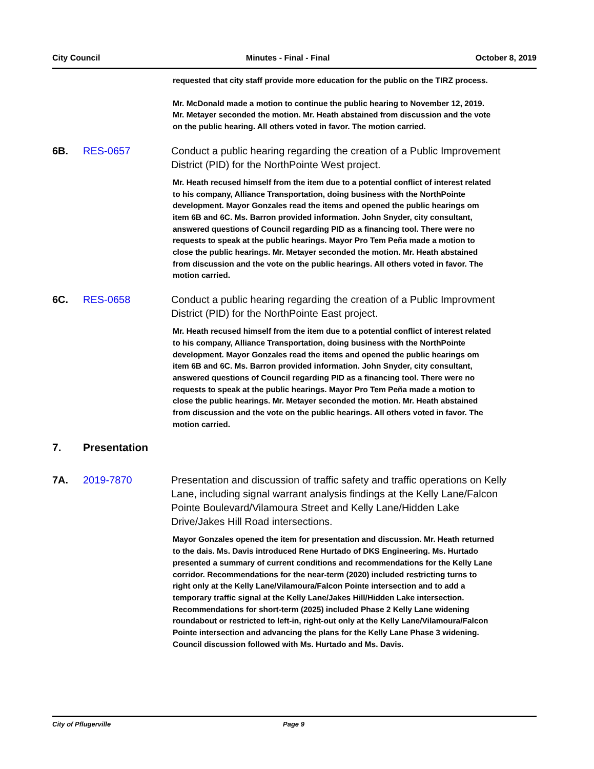City Council Minutes - Final - Final October 8, 2019
requested that city staff provide more education for the public on the TIRZ process.
Mr. McDonald made a motion to continue the public hearing to November 12, 2019. Mr. Metayer seconded the motion. Mr. Heath abstained from discussion and the vote on the public hearing. All others voted in favor. The motion carried.
6B. RES-0657 Conduct a public hearing regarding the creation of a Public Improvement District (PID) for the NorthPointe West project.
Mr. Heath recused himself from the item due to a potential conflict of interest related to his company, Alliance Transportation, doing business with the NorthPointe development. Mayor Gonzales read the items and opened the public hearings om item 6B and 6C. Ms. Barron provided information. John Snyder, city consultant, answered questions of Council regarding PID as a financing tool. There were no requests to speak at the public hearings. Mayor Pro Tem Peña made a motion to close the public hearings. Mr. Metayer seconded the motion. Mr. Heath abstained from discussion and the vote on the public hearings. All others voted in favor. The motion carried.
6C. RES-0658 Conduct a public hearing regarding the creation of a Public Improvment District (PID) for the NorthPointe East project.
Mr. Heath recused himself from the item due to a potential conflict of interest related to his company, Alliance Transportation, doing business with the NorthPointe development. Mayor Gonzales read the items and opened the public hearings om item 6B and 6C. Ms. Barron provided information. John Snyder, city consultant, answered questions of Council regarding PID as a financing tool. There were no requests to speak at the public hearings. Mayor Pro Tem Peña made a motion to close the public hearings. Mr. Metayer seconded the motion. Mr. Heath abstained from discussion and the vote on the public hearings. All others voted in favor. The motion carried.
7. Presentation
7A. 2019-7870 Presentation and discussion of traffic safety and traffic operations on Kelly Lane, including signal warrant analysis findings at the Kelly Lane/Falcon Pointe Boulevard/Vilamoura Street and Kelly Lane/Hidden Lake Drive/Jakes Hill Road intersections.
Mayor Gonzales opened the item for presentation and discussion. Mr. Heath returned to the dais. Ms. Davis introduced Rene Hurtado of DKS Engineering. Ms. Hurtado presented a summary of current conditions and recommendations for the Kelly Lane corridor. Recommendations for the near-term (2020) included restricting turns to right only at the Kelly Lane/Vilamoura/Falcon Pointe intersection and to add a temporary traffic signal at the Kelly Lane/Jakes Hill/Hidden Lake intersection. Recommendations for short-term (2025) included Phase 2 Kelly Lane widening roundabout or restricted to left-in, right-out only at the Kelly Lane/Vilamoura/Falcon Pointe intersection and advancing the plans for the Kelly Lane Phase 3 widening. Council discussion followed with Ms. Hurtado and Ms. Davis.
City of Pflugerville Page 9